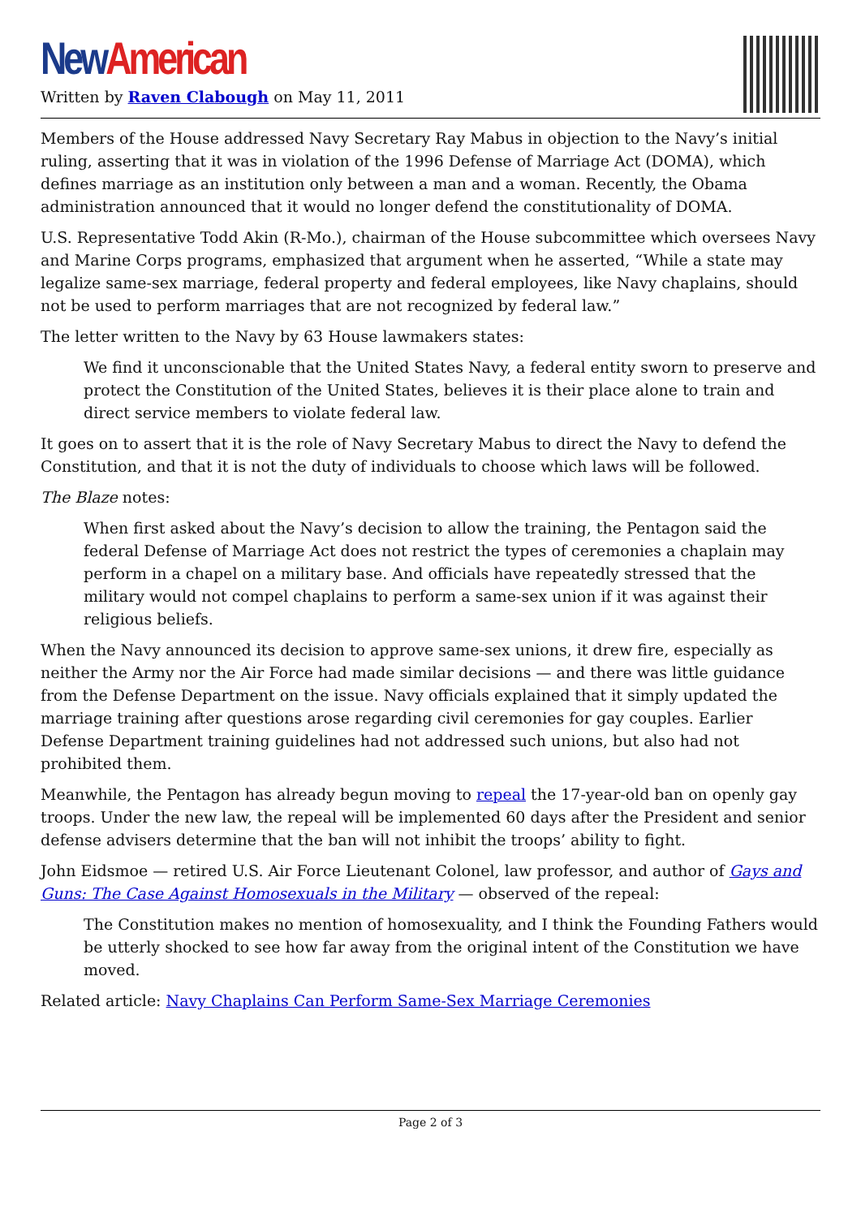New American
Written by Raven Clabough on May 11, 2011
Members of the House addressed Navy Secretary Ray Mabus in objection to the Navy’s initial ruling, asserting that it was in violation of the 1996 Defense of Marriage Act (DOMA), which defines marriage as an institution only between a man and a woman. Recently, the Obama administration announced that it would no longer defend the constitutionality of DOMA.
U.S. Representative Todd Akin (R-Mo.), chairman of the House subcommittee which oversees Navy and Marine Corps programs, emphasized that argument when he asserted, “While a state may legalize same-sex marriage, federal property and federal employees, like Navy chaplains, should not be used to perform marriages that are not recognized by federal law.”
The letter written to the Navy by 63 House lawmakers states:
We find it unconscionable that the United States Navy, a federal entity sworn to preserve and protect the Constitution of the United States, believes it is their place alone to train and direct service members to violate federal law.
It goes on to assert that it is the role of Navy Secretary Mabus to direct the Navy to defend the Constitution, and that it is not the duty of individuals to choose which laws will be followed.
The Blaze notes:
When first asked about the Navy’s decision to allow the training, the Pentagon said the federal Defense of Marriage Act does not restrict the types of ceremonies a chaplain may perform in a chapel on a military base. And officials have repeatedly stressed that the military would not compel chaplains to perform a same-sex union if it was against their religious beliefs.
When the Navy announced its decision to approve same-sex unions, it drew fire, especially as neither the Army nor the Air Force had made similar decisions — and there was little guidance from the Defense Department on the issue. Navy officials explained that it simply updated the marriage training after questions arose regarding civil ceremonies for gay couples. Earlier Defense Department training guidelines had not addressed such unions, but also had not prohibited them.
Meanwhile, the Pentagon has already begun moving to repeal the 17-year-old ban on openly gay troops. Under the new law, the repeal will be implemented 60 days after the President and senior defense advisers determine that the ban will not inhibit the troops’ ability to fight.
John Eidsmoe — retired U.S. Air Force Lieutenant Colonel, law professor, and author of Gays and Guns: The Case Against Homosexuals in the Military — observed of the repeal:
The Constitution makes no mention of homosexuality, and I think the Founding Fathers would be utterly shocked to see how far away from the original intent of the Constitution we have moved.
Related article: Navy Chaplains Can Perform Same-Sex Marriage Ceremonies
Page 2 of 3